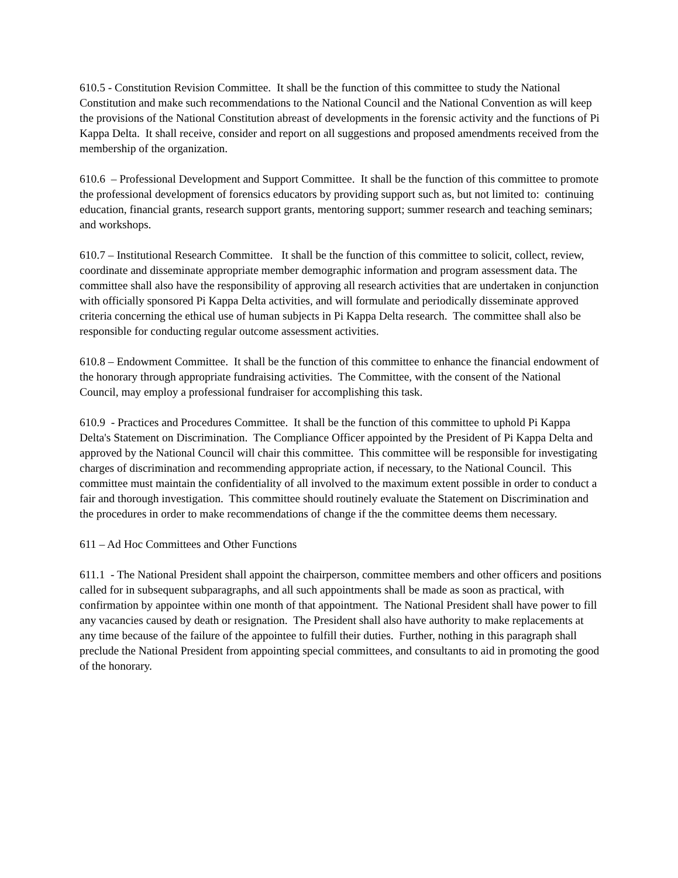610.5 - Constitution Revision Committee. It shall be the function of this committee to study the National Constitution and make such recommendations to the National Council and the National Convention as will keep the provisions of the National Constitution abreast of developments in the forensic activity and the functions of Pi Kappa Delta. It shall receive, consider and report on all suggestions and proposed amendments received from the membership of the organization.
610.6 – Professional Development and Support Committee. It shall be the function of this committee to promote the professional development of forensics educators by providing support such as, but not limited to: continuing education, financial grants, research support grants, mentoring support; summer research and teaching seminars; and workshops.
610.7 – Institutional Research Committee. It shall be the function of this committee to solicit, collect, review, coordinate and disseminate appropriate member demographic information and program assessment data. The committee shall also have the responsibility of approving all research activities that are undertaken in conjunction with officially sponsored Pi Kappa Delta activities, and will formulate and periodically disseminate approved criteria concerning the ethical use of human subjects in Pi Kappa Delta research. The committee shall also be responsible for conducting regular outcome assessment activities.
610.8 – Endowment Committee. It shall be the function of this committee to enhance the financial endowment of the honorary through appropriate fundraising activities. The Committee, with the consent of the National Council, may employ a professional fundraiser for accomplishing this task.
610.9 - Practices and Procedures Committee. It shall be the function of this committee to uphold Pi Kappa Delta's Statement on Discrimination. The Compliance Officer appointed by the President of Pi Kappa Delta and approved by the National Council will chair this committee. This committee will be responsible for investigating charges of discrimination and recommending appropriate action, if necessary, to the National Council. This committee must maintain the confidentiality of all involved to the maximum extent possible in order to conduct a fair and thorough investigation. This committee should routinely evaluate the Statement on Discrimination and the procedures in order to make recommendations of change if the the committee deems them necessary.
611 – Ad Hoc Committees and Other Functions
611.1 - The National President shall appoint the chairperson, committee members and other officers and positions called for in subsequent subparagraphs, and all such appointments shall be made as soon as practical, with confirmation by appointee within one month of that appointment. The National President shall have power to fill any vacancies caused by death or resignation. The President shall also have authority to make replacements at any time because of the failure of the appointee to fulfill their duties. Further, nothing in this paragraph shall preclude the National President from appointing special committees, and consultants to aid in promoting the good of the honorary.